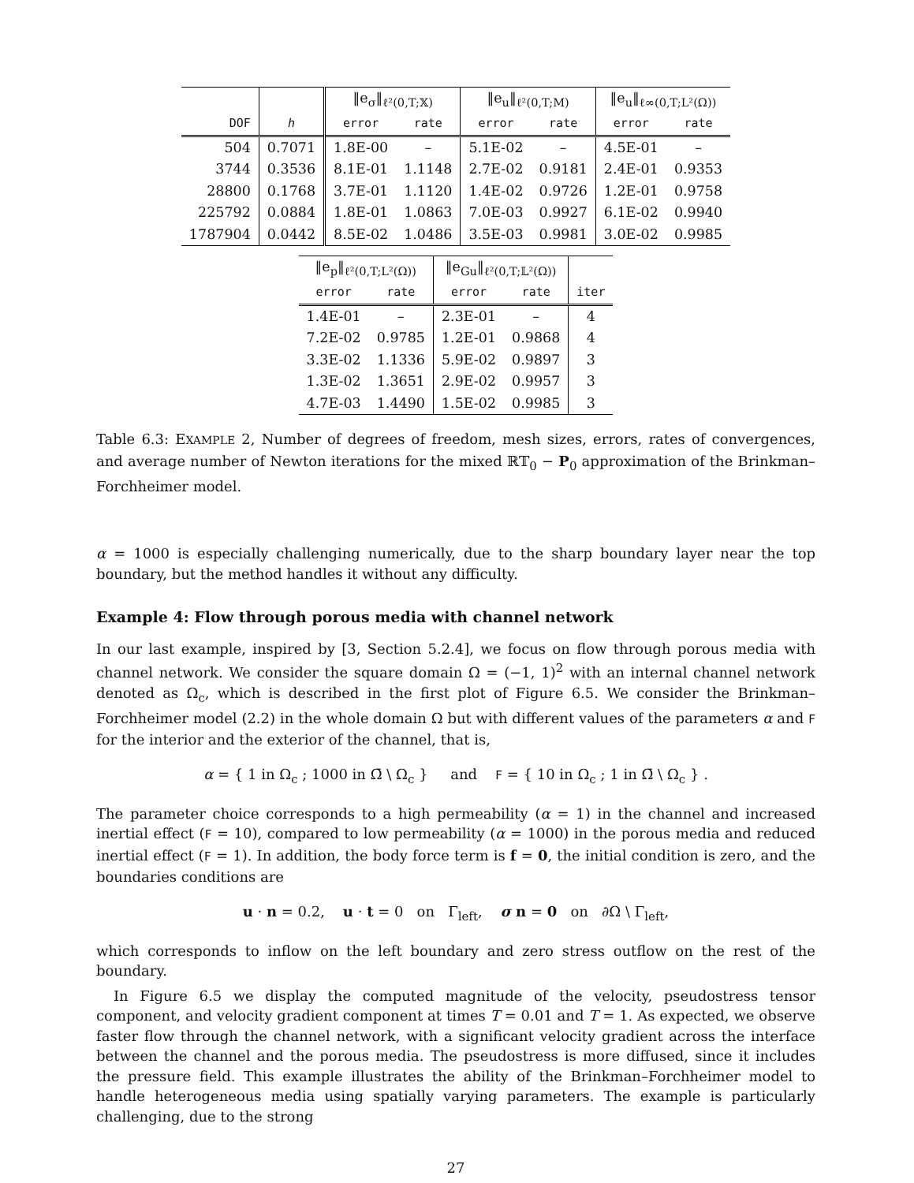| | | ‖e<sub>σ</sub>‖<sub>ℓ²(0,T;𝕏)</sub> | | ‖e<sub>u</sub>‖<sub>ℓ²(0,T;M)</sub> | | ‖e<sub>u</sub>‖<sub>ℓ∞(0,T;L²(Ω))</sub> | |
| --- | --- | --- | --- | --- | --- | --- | --- |
| DOF | h | error | rate | error | rate | error | rate |
| 504 | 0.7071 | 1.8E-00 | – | 5.1E-02 | – | 4.5E-01 | – |
| 3744 | 0.3536 | 8.1E-01 | 1.1148 | 2.7E-02 | 0.9181 | 2.4E-01 | 0.9353 |
| 28800 | 0.1768 | 3.7E-01 | 1.1120 | 1.4E-02 | 0.9726 | 1.2E-01 | 0.9758 |
| 225792 | 0.0884 | 1.8E-01 | 1.0863 | 7.0E-03 | 0.9927 | 6.1E-02 | 0.9940 |
| 1787904 | 0.0442 | 8.5E-02 | 1.0486 | 3.5E-03 | 0.9981 | 3.0E-02 | 0.9985 |
| ‖e<sub>p</sub>‖<sub>ℓ²(0,T;L²(Ω))</sub> | | ‖e<sub>Gu</sub>‖<sub>ℓ²(0,T;𝕃²(Ω))</sub> | | |
| --- | --- | --- | --- | --- |
| error | rate | error | rate | iter |
| 1.4E-01 | – | 2.3E-01 | – | 4 |
| 7.2E-02 | 0.9785 | 1.2E-01 | 0.9868 | 4 |
| 3.3E-02 | 1.1336 | 5.9E-02 | 0.9897 | 3 |
| 1.3E-02 | 1.3651 | 2.9E-02 | 0.9957 | 3 |
| 4.7E-03 | 1.4490 | 1.5E-02 | 0.9985 | 3 |
Table 6.3: EXAMPLE 2, Number of degrees of freedom, mesh sizes, errors, rates of convergences, and average number of Newton iterations for the mixed ℝ𝕋<sub>0</sub> − P<sub>0</sub> approximation of the Brinkman–Forchheimer model.
α = 1000 is especially challenging numerically, due to the sharp boundary layer near the top boundary, but the method handles it without any difficulty.
Example 4: Flow through porous media with channel network
In our last example, inspired by [3, Section 5.2.4], we focus on flow through porous media with channel network. We consider the square domain Ω = (−1, 1)<sup>2</sup> with an internal channel network denoted as Ω<sub>c</sub>, which is described in the first plot of Figure 6.5. We consider the Brinkman–Forchheimer model (2.2) in the whole domain Ω but with different values of the parameters α and F for the interior and the exterior of the channel, that is,
α = { 1 in Ω<sub>c</sub> ; 1000 in Ω̄ \ Ω<sub>c</sub> } and F = { 10 in Ω<sub>c</sub> ; 1 in Ω̄ \ Ω<sub>c</sub> } .
The parameter choice corresponds to a high permeability (α = 1) in the channel and increased inertial effect (F = 10), compared to low permeability (α = 1000) in the porous media and reduced inertial effect (F = 1). In addition, the body force term is f = 0, the initial condition is zero, and the boundaries conditions are
u · n = 0.2, u · t = 0 on Γ<sub>left</sub>, σ n = 0 on ∂Ω \ Γ<sub>left</sub>,
which corresponds to inflow on the left boundary and zero stress outflow on the rest of the boundary.
In Figure 6.5 we display the computed magnitude of the velocity, pseudostress tensor component, and velocity gradient component at times T = 0.01 and T = 1. As expected, we observe faster flow through the channel network, with a significant velocity gradient across the interface between the channel and the porous media. The pseudostress is more diffused, since it includes the pressure field. This example illustrates the ability of the Brinkman–Forchheimer model to handle heterogeneous media using spatially varying parameters. The example is particularly challenging, due to the strong
27